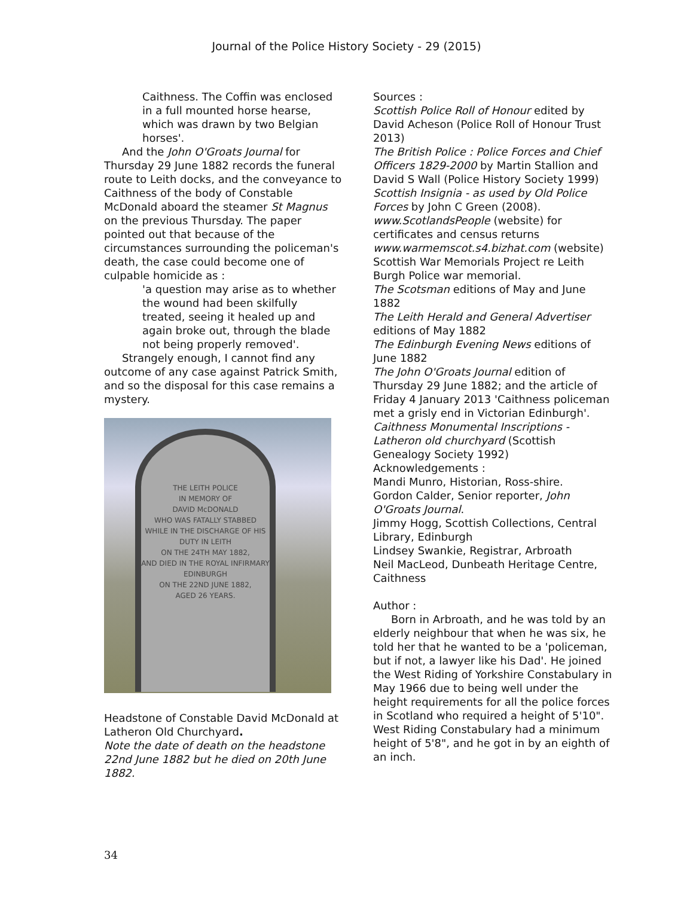Journal of the Police History Society - 29 (2015)
Caithness. The Coffin was enclosed in a full mounted horse hearse, which was drawn by two Belgian horses'.
And the John O'Groats Journal for Thursday 29 June 1882 records the funeral route to Leith docks, and the conveyance to Caithness of the body of Constable McDonald aboard the steamer St Magnus on the previous Thursday. The paper pointed out that because of the circumstances surrounding the policeman's death, the case could become one of culpable homicide as :
'a question may arise as to whether the wound had been skilfully treated, seeing it healed up and again broke out, through the blade not being properly removed'.
Strangely enough, I cannot find any outcome of any case against Patrick Smith, and so the disposal for this case remains a mystery.
THE LEITH POLICE
IN MEMORY OF
DAVID McDONALD
WHO WAS FATALLY STABBED
WHILE IN THE DISCHARGE OF HIS
DUTY IN LEITH
ON THE 24TH MAY 1882,
AND DIED IN THE ROYAL INFIRMARY
EDINBURGH
ON THE 22ND JUNE 1882,
AGED 26 YEARS.
Headstone of Constable David McDonald at Latheron Old Churchyard.
Note the date of death on the headstone 22nd June 1882 but he died on 20th June 1882.
Sources :
Scottish Police Roll of Honour edited by David Acheson (Police Roll of Honour Trust 2013)
The British Police : Police Forces and Chief Officers 1829-2000 by Martin Stallion and David S Wall (Police History Society 1999)
Scottish Insignia - as used by Old Police Forces by John C Green (2008).
www.ScotlandsPeople (website) for certificates and census returns
www.warmemscot.s4.bizhat.com (website) Scottish War Memorials Project re Leith Burgh Police war memorial.
The Scotsman editions of May and June 1882
The Leith Herald and General Advertiser editions of May 1882
The Edinburgh Evening News editions of June 1882
The John O'Groats Journal edition of Thursday 29 June 1882; and the article of Friday 4 January 2013 'Caithness policeman met a grisly end in Victorian Edinburgh'.
Caithness Monumental Inscriptions - Latheron old churchyard (Scottish Genealogy Society 1992)
Acknowledgements :
Mandi Munro, Historian, Ross-shire.
Gordon Calder, Senior reporter, John O'Groats Journal.
Jimmy Hogg, Scottish Collections, Central Library, Edinburgh
Lindsey Swankie, Registrar, Arbroath
Neil MacLeod, Dunbeath Heritage Centre, Caithness
Author :
Born in Arbroath, and he was told by an elderly neighbour that when he was six, he told her that he wanted to be a 'policeman, but if not, a lawyer like his Dad'. He joined the West Riding of Yorkshire Constabulary in May 1966 due to being well under the height requirements for all the police forces in Scotland who required a height of 5'10". West Riding Constabulary had a minimum height of 5'8", and he got in by an eighth of an inch.
34